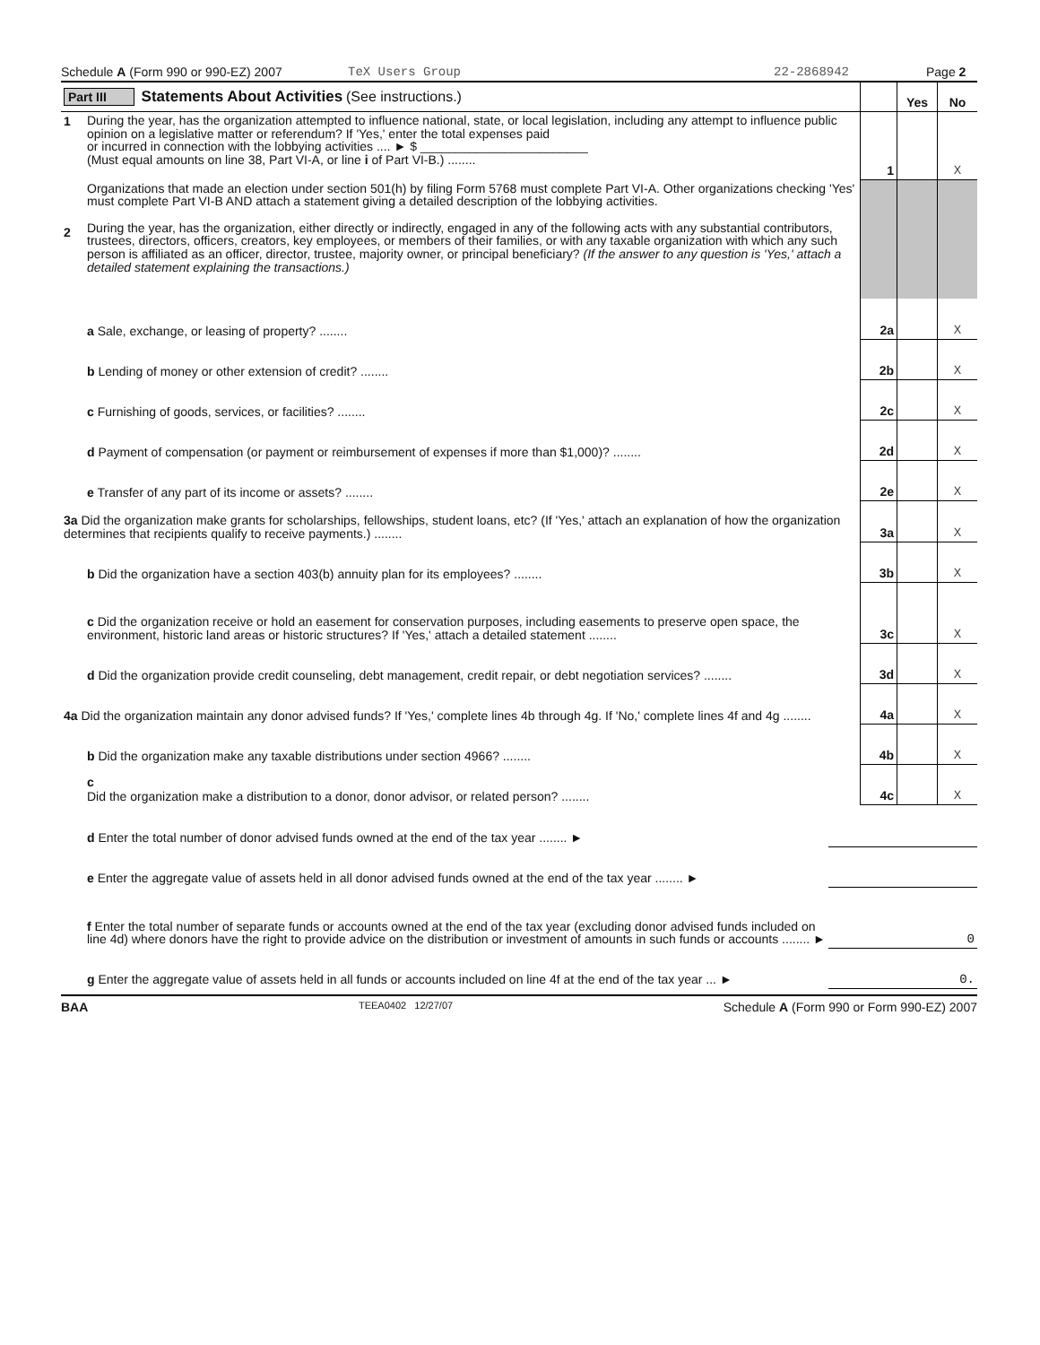Schedule A (Form 990 or 990-EZ) 2007 TeX Users Group 22-2868942 Page 2
| Part III Statements About Activities (See instructions.) | | | Yes | No |
| 1 | During the year, has the organization attempted to influence national, state, or local legislation, including any attempt to influence public opinion on a legislative matter or referendum? If 'Yes,' enter the total expenses paid or incurred in connection with the lobbying activities .... ► $ ________________________ (Must equal amounts on line 38, Part VI-A, or line i of Part VI-B.) ........ | 1 | | X |
| 2 | Organizations that made an election under section 501(h) by filing Form 5768 must complete Part VI-A. Other organizations checking 'Yes' must complete Part VI-B AND attach a statement giving a detailed description of the lobbying activities. During the year, has the organization, either directly or indirectly, engaged in any of the following acts with any substantial contributors, trustees, directors, officers, creators, key employees, or members of their families, or with any taxable organization with which any such person is affiliated as an officer, director, trustee, majority owner, or principal beneficiary? (If the answer to any question is 'Yes,' attach a detailed statement explaining the transactions.) | | | |
| | a Sale, exchange, or leasing of property? ........ | 2a | | X |
| | b Lending of money or other extension of credit? ........ | 2b | | X |
| | c Furnishing of goods, services, or facilities? ........ | 2c | | X |
| | d Payment of compensation (or payment or reimbursement of expenses if more than $1,000)? ........ | 2d | | X |
| | e Transfer of any part of its income or assets? ........ | 2e | | X |
| 3a Did the organization make grants for scholarships, fellowships, student loans, etc? (If 'Yes,' attach an explanation of how the organization determines that recipients qualify to receive payments.) ........ | | 3a | | X |
| | b Did the organization have a section 403(b) annuity plan for its employees? ........ | 3b | | X |
| | c Did the organization receive or hold an easement for conservation purposes, including easements to preserve open space, the environment, historic land areas or historic structures? If 'Yes,' attach a detailed statement ........ | 3c | | X |
| | d Did the organization provide credit counseling, debt management, credit repair, or debt negotiation services? ........ | 3d | | X |
| 4a Did the organization maintain any donor advised funds? If 'Yes,' complete lines 4b through 4g. If 'No,' complete lines 4f and 4g ........ | | 4a | | X |
| | b Did the organization make any taxable distributions under section 4966? ........ | 4b | | X |
| | c Did the organization make a distribution to a donor, donor advisor, or related person? ........ | 4c | | X |
| | d Enter the total number of donor advised funds owned at the end of the tax year ........ ► | |
| | e Enter the aggregate value of assets held in all donor advised funds owned at the end of the tax year ........ ► | |
| | f Enter the total number of separate funds or accounts owned at the end of the tax year (excluding donor advised funds included on line 4d) where donors have the right to provide advice on the distribution or investment of amounts in such funds or accounts ........ ► | 0 |
| | g Enter the aggregate value of assets held in all funds or accounts included on line 4f at the end of the tax year ... ► | 0. |
BAA TEEA0402 12/27/07 Schedule A (Form 990 or Form 990-EZ) 2007